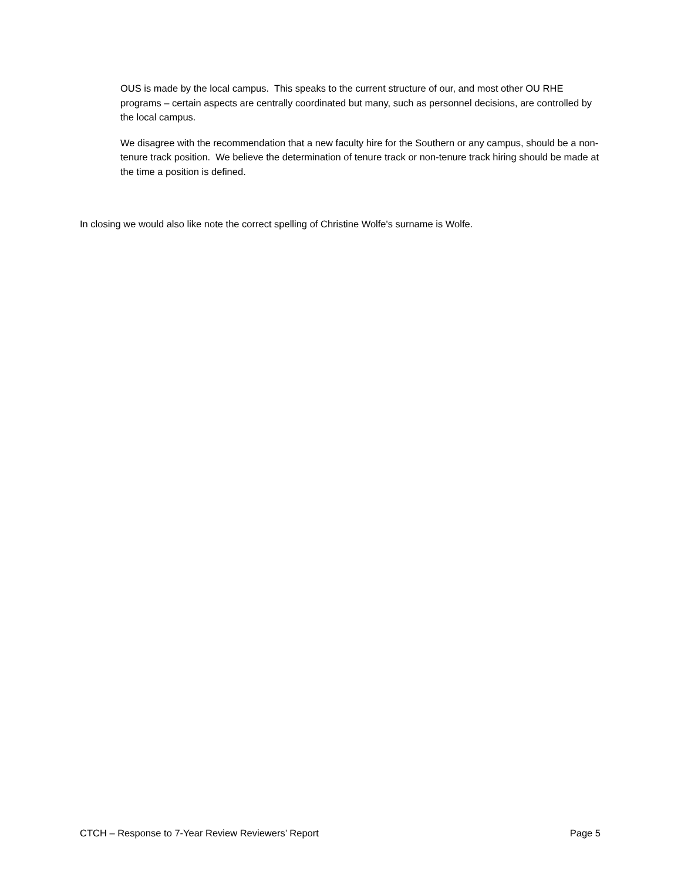OUS is made by the local campus. This speaks to the current structure of our, and most other OU RHE programs – certain aspects are centrally coordinated but many, such as personnel decisions, are controlled by the local campus.
We disagree with the recommendation that a new faculty hire for the Southern or any campus, should be a non-tenure track position. We believe the determination of tenure track or non-tenure track hiring should be made at the time a position is defined.
In closing we would also like note the correct spelling of Christine Wolfe's surname is Wolfe.
CTCH – Response to 7-Year Review Reviewers’ Report Page 5